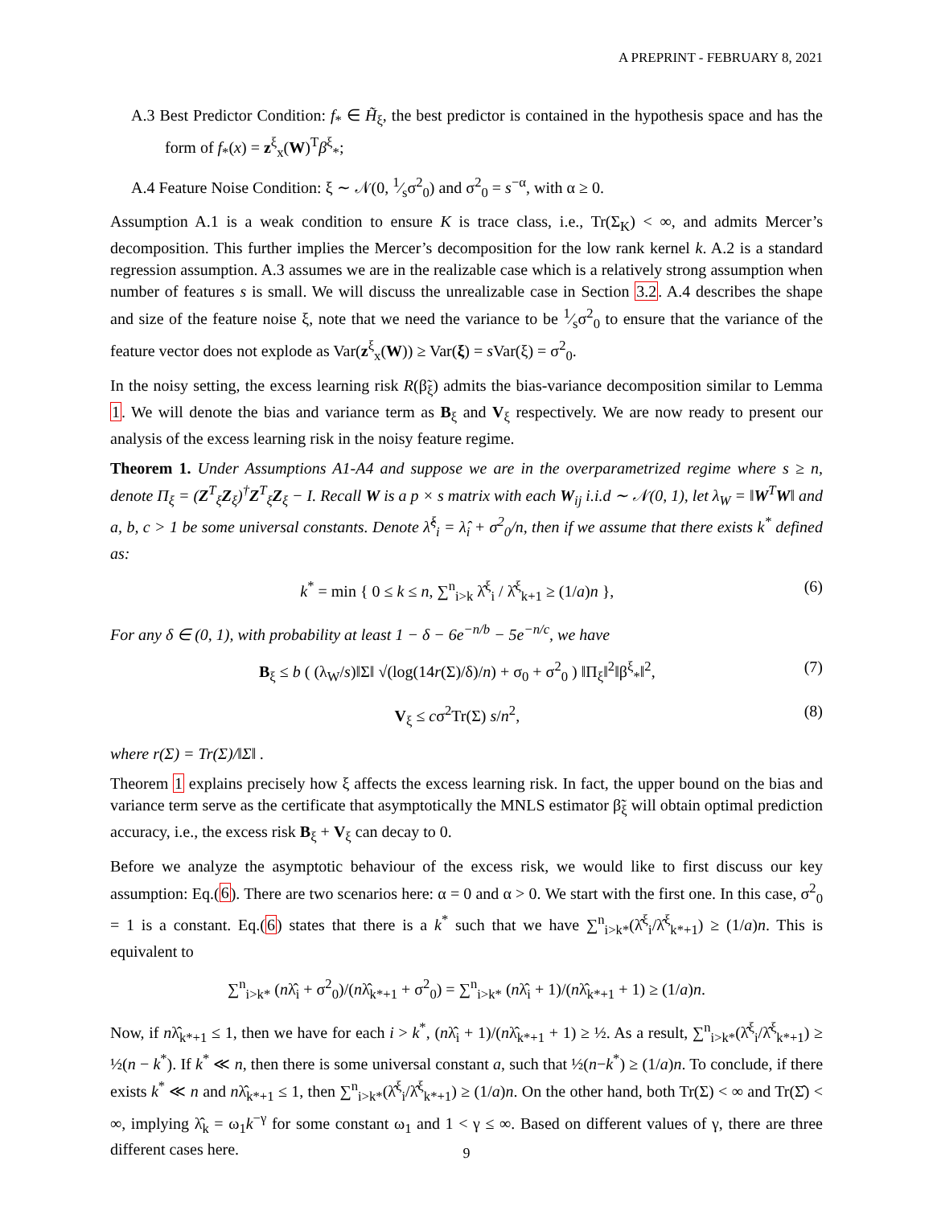A PREPRINT - FEBRUARY 8, 2021
A.3 Best Predictor Condition: f<sub>*</sub> ∈ H̃<sub>ξ</sub>, the best predictor is contained in the hypothesis space and has the form of f<sub>*</sub>(x) = z<sup>ξ</sup><sub>x</sub>(W)<sup>T</sup>β<sup>ξ</sup><sub>*</sub>;
A.4 Feature Noise Condition: ξ ∼ 𝒩(0, 1⁄sσ<sup>2</sup><sub>0</sub>) and σ<sup>2</sup><sub>0</sub> = s<sup>−α</sup>, with α ≥ 0.
Assumption A.1 is a weak condition to ensure K is trace class, i.e., Tr(Σ<sub>K</sub>) < ∞, and admits Mercer’s decomposition. This further implies the Mercer’s decomposition for the low rank kernel k. A.2 is a standard regression assumption. A.3 assumes we are in the realizable case which is a relatively strong assumption when number of features s is small. We will discuss the unrealizable case in Section 3.2. A.4 describes the shape and size of the feature noise ξ, note that we need the variance to be 1⁄sσ<sup>2</sup><sub>0</sub> to ensure that the variance of the feature vector does not explode as Var(z<sup>ξ</sup><sub>x</sub>(W)) ≥ Var(ξ) = s Var(ξ) = σ<sup>2</sup><sub>0</sub>.
In the noisy setting, the excess learning risk R(β̃<sub>ξ</sub>) admits the bias-variance decomposition similar to Lemma 1. We will denote the bias and variance term as B<sub>ξ</sub> and V<sub>ξ</sub> respectively. We are now ready to present our analysis of the excess learning risk in the noisy feature regime.
Theorem 1. Under Assumptions A1-A4 and suppose we are in the overparametrized regime where s ≥ n, denote Π<sub>ξ</sub> = (Z<sup>T</sup><sub>ξ</sub>Z<sub>ξ</sub>)<sup>†</sup>Z<sup>T</sup><sub>ξ</sub>Z<sub>ξ</sub> − I. Recall W is a p × s matrix with each W<sub>ij</sub> i.i.d ∼ 𝒩(0, 1), let λ<sub>W</sub> = ‖W<sup>T</sup>W‖ and a, b, c > 1 be some universal constants. Denote λ̂<sup>ξ</sup><sub>i</sub> = λ̂<sub>i</sub> + σ<sup>2</sup><sub>0</sub>/n, then if we assume that there exists k<sup>*</sup> defined as:
k<sup>*</sup> = min { 0 ≤ k ≤ n, ∑<sup>n</sup><sub>i>k</sub> λ̂<sup>ξ</sup><sub>i</sub> / λ̂<sup>ξ</sup><sub>k+1</sub> ≥ (1/a)n }, (6)
For any δ ∈ (0, 1), with probability at least 1 − δ − 6e<sup>−n/b</sup> − 5e<sup>−n/c</sup>, we have
B<sub>ξ</sub> ≤ b ( (λ<sub>W</sub>/s)‖Σ‖ √(log(14r(Σ)/δ)/n) + σ<sub>0</sub> + σ<sup>2</sup><sub>0</sub> ) ‖Π<sub>ξ</sub>‖<sup>2</sup>‖β<sup>ξ</sup><sub>*</sub>‖<sup>2</sup>, (7)
V<sub>ξ</sub> ≤ cσ<sup>2</sup>Tr(Σ) s/n<sup>2</sup>, (8)
where r(Σ) = Tr(Σ)/‖Σ‖ .
Theorem 1 explains precisely how ξ affects the excess learning risk. In fact, the upper bound on the bias and variance term serve as the certificate that asymptotically the MNLS estimator β̃<sub>ξ</sub> will obtain optimal prediction accuracy, i.e., the excess risk B<sub>ξ</sub> + V<sub>ξ</sub> can decay to 0.
Before we analyze the asymptotic behaviour of the excess risk, we would like to first discuss our key assumption: Eq.(6). There are two scenarios here: α = 0 and α > 0. We start with the first one. In this case, σ<sup>2</sup><sub>0</sub> = 1 is a constant. Eq.(6) states that there is a k<sup>*</sup> such that we have ∑<sup>n</sup><sub>i>k*</sub>(λ̂<sup>ξ</sup><sub>i</sub>/λ̂<sup>ξ</sup><sub>k*+1</sub>) ≥ (1/a)n. This is equivalent to
∑<sup>n</sup><sub>i>k*</sub> (nλ̂<sub>i</sub> + σ<sup>2</sup><sub>0</sub>)/(nλ̂<sub>k*+1</sub> + σ<sup>2</sup><sub>0</sub>) = ∑<sup>n</sup><sub>i>k*</sub> (nλ̂<sub>i</sub> + 1)/(nλ̂<sub>k*+1</sub> + 1) ≥ (1/a)n.
Now, if nλ̂<sub>k*+1</sub> ≤ 1, then we have for each i > k<sup>*</sup>, (nλ̂<sub>i</sub> + 1)/(nλ̂<sub>k*+1</sub> + 1) ≥ ½. As a result, ∑<sup>n</sup><sub>i>k*</sub>(λ̂<sup>ξ</sup><sub>i</sub>/λ̂<sup>ξ</sup><sub>k*+1</sub>) ≥ ½(n − k<sup>*</sup>). If k<sup>*</sup> ≪ n, then there is some universal constant a, such that ½(n−k<sup>*</sup>) ≥ (1/a)n. To conclude, if there exists k<sup>*</sup> ≪ n and nλ̂<sub>k*+1</sub> ≤ 1, then ∑<sup>n</sup><sub>i>k*</sub>(λ̂<sup>ξ</sup><sub>i</sub>/λ̂<sup>ξ</sup><sub>k*+1</sub>) ≥ (1/a)n. On the other hand, both Tr(Σ) < ∞ and Tr(Σ̂) < ∞, implying λ̂<sub>k</sub> = ω<sub>1</sub>k<sup>−γ</sup> for some constant ω<sub>1</sub> and 1 < γ ≤ ∞. Based on different values of γ, there are three different cases here.
9